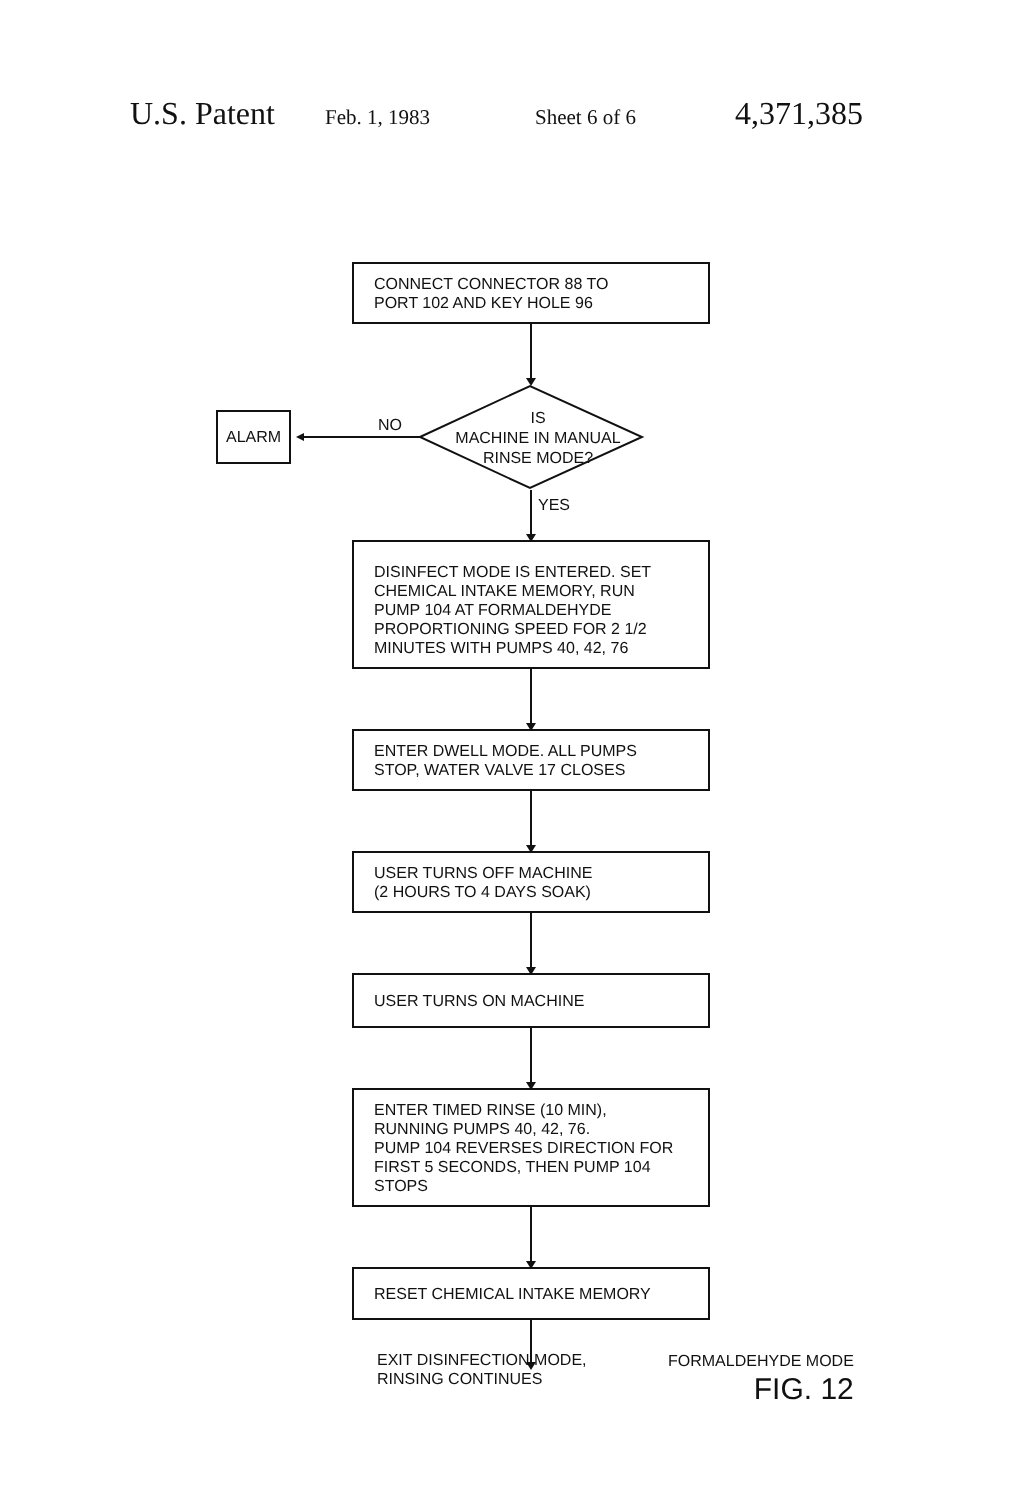U.S. Patent Feb. 1, 1983 Sheet 6 of 6 4,371,385
ALARM NO
CONNECT CONNECTOR 88 TO
PORT 102 AND KEY HOLE 96
IS
MACHINE IN MANUAL
RINSE MODE?
YES
DISINFECT MODE IS ENTERED. SET
CHEMICAL INTAKE MEMORY, RUN
PUMP 104 AT FORMALDEHYDE
PROPORTIONING SPEED FOR 2 1/2
MINUTES WITH PUMPS 40, 42, 76
ENTER DWELL MODE. ALL PUMPS
STOP, WATER VALVE 17 CLOSES
USER TURNS OFF MACHINE
(2 HOURS TO 4 DAYS SOAK)
USER TURNS ON MACHINE
ENTER TIMED RINSE (10 MIN),
RUNNING PUMPS 40, 42, 76.
PUMP 104 REVERSES DIRECTION FOR
FIRST 5 SECONDS, THEN PUMP 104
STOPS
RESET CHEMICAL INTAKE MEMORY
EXIT DISINFECTION MODE,
RINSING CONTINUES
FORMALDEHYDE MODE
FIG. 12